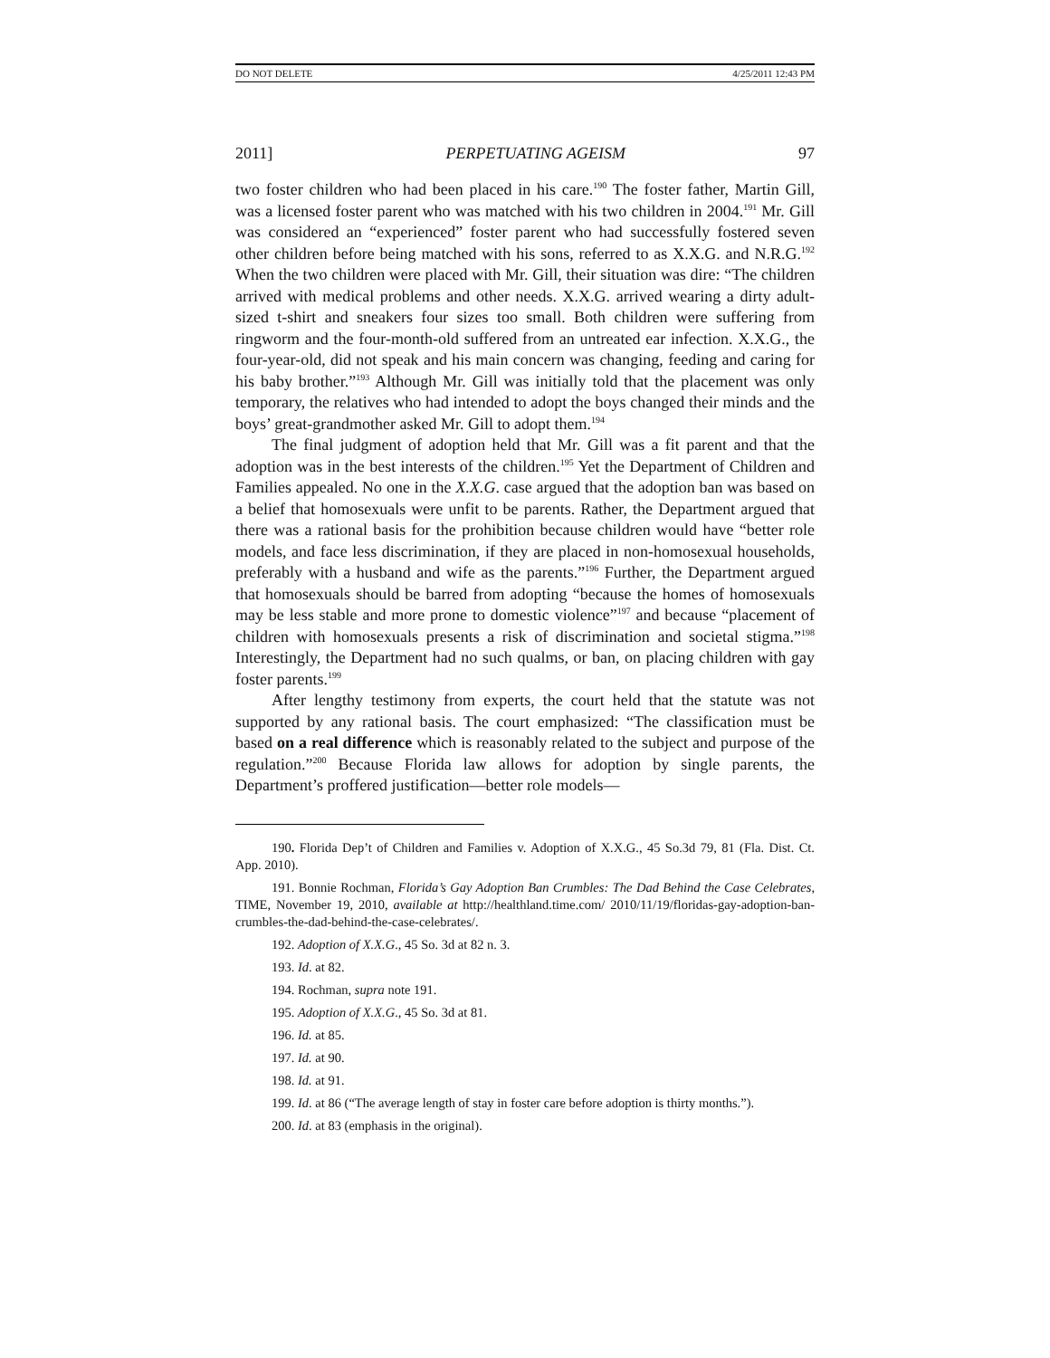DO NOT DELETE 4/25/2011 12:43 PM
2011] PERPETUATING AGEISM 97
two foster children who had been placed in his care.<sup>190</sup> The foster father, Martin Gill, was a licensed foster parent who was matched with his two children in 2004.<sup>191</sup> Mr. Gill was considered an “experienced” foster parent who had successfully fostered seven other children before being matched with his sons, referred to as X.X.G. and N.R.G.<sup>192</sup> When the two children were placed with Mr. Gill, their situation was dire: “The children arrived with medical problems and other needs. X.X.G. arrived wearing a dirty adult-sized t-shirt and sneakers four sizes too small. Both children were suffering from ringworm and the four-month-old suffered from an untreated ear infection. X.X.G., the four-year-old, did not speak and his main concern was changing, feeding and caring for his baby brother.”<sup>193</sup> Although Mr. Gill was initially told that the placement was only temporary, the relatives who had intended to adopt the boys changed their minds and the boys’ great-grandmother asked Mr. Gill to adopt them.<sup>194</sup>
The final judgment of adoption held that Mr. Gill was a fit parent and that the adoption was in the best interests of the children.<sup>195</sup> Yet the Department of Children and Families appealed. No one in the X.X.G. case argued that the adoption ban was based on a belief that homosexuals were unfit to be parents. Rather, the Department argued that there was a rational basis for the prohibition because children would have “better role models, and face less discrimination, if they are placed in non-homosexual households, preferably with a husband and wife as the parents.”<sup>196</sup> Further, the Department argued that homosexuals should be barred from adopting “because the homes of homosexuals may be less stable and more prone to domestic violence”<sup>197</sup> and because “placement of children with homosexuals presents a risk of discrimination and societal stigma.”<sup>198</sup> Interestingly, the Department had no such qualms, or ban, on placing children with gay foster parents.<sup>199</sup>
After lengthy testimony from experts, the court held that the statute was not supported by any rational basis. The court emphasized: “The classification must be based on a real difference which is reasonably related to the subject and purpose of the regulation.”<sup>200</sup> Because Florida law allows for adoption by single parents, the Department’s proffered justification—better role models—
190. Florida Dep’t of Children and Families v. Adoption of X.X.G., 45 So.3d 79, 81 (Fla. Dist. Ct. App. 2010).
191. Bonnie Rochman, Florida’s Gay Adoption Ban Crumbles: The Dad Behind the Case Celebrates, TIME, November 19, 2010, available at http://healthland.time.com/ 2010/11/19/floridas-gay-adoption-ban-crumbles-the-dad-behind-the-case-celebrates/.
192. Adoption of X.X.G., 45 So. 3d at 82 n. 3.
193. Id. at 82.
194. Rochman, supra note 191.
195. Adoption of X.X.G., 45 So. 3d at 81.
196. Id. at 85.
197. Id. at 90.
198. Id. at 91.
199. Id. at 86 (“The average length of stay in foster care before adoption is thirty months.”).
200. Id. at 83 (emphasis in the original).